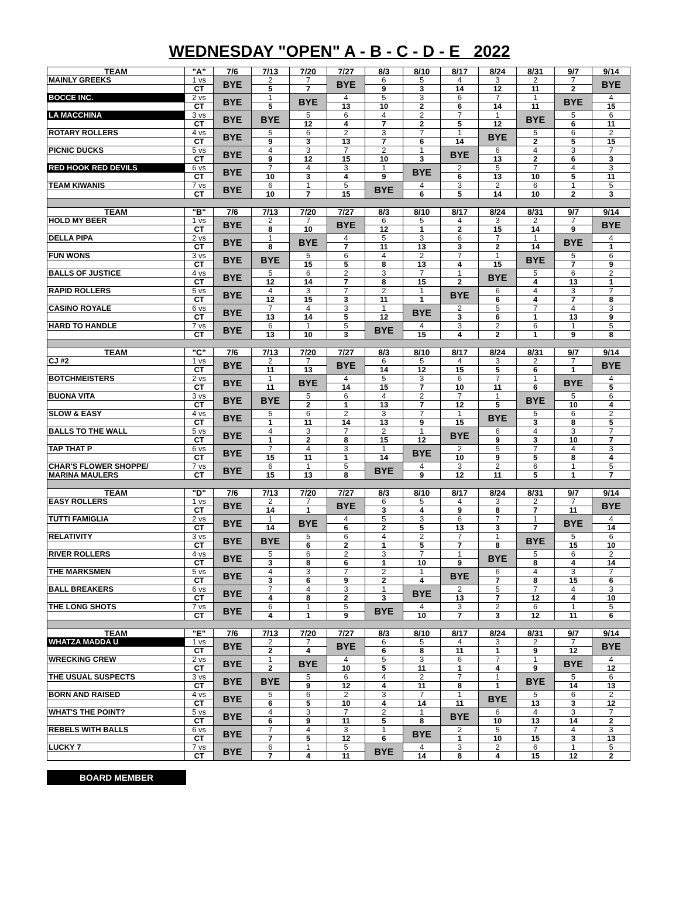WEDNESDAY "OPEN" A - B - C - D - E 2022
| TEAM | "A" | 7/6 | 7/13 | 7/20 | 7/27 | 8/3 | 8/10 | 8/17 | 8/24 | 8/31 | 9/7 | 9/14 |
| --- | --- | --- | --- | --- | --- | --- | --- | --- | --- | --- | --- | --- |
| MAINLY GREEKS | 1 vs | BYE | 2 | 7 | BYE | 6 | 5 | 4 | 3 | 2 | 7 | BYE |
| | CT | | 5 | 7 | | 9 | 3 | 14 | 12 | 11 | 2 | |
| BOCCE INC. | 2 vs | BYE | 1 | BYE | 4 | 5 | 3 | 6 | 7 | 1 | BYE | 4 |
| | CT | | 5 | | 13 | 10 | 2 | 6 | 14 | 11 | | 15 |
| LA MACCHINA | 3 vs | BYE | BYE | 5 | 6 | 4 | 2 | 7 | 1 | BYE | 5 | 6 |
| | CT | | | 12 | 4 | 7 | 2 | 5 | 12 | | 6 | 11 |
| ROTARY ROLLERS | 4 vs | BYE | 5 | 6 | 2 | 3 | 7 | 1 | BYE | 5 | 6 | 2 |
| | CT | | 9 | 3 | 13 | 7 | 6 | 14 | | 2 | 5 | 15 |
| PICNIC DUCKS | 5 vs | BYE | 4 | 3 | 7 | 2 | 1 | BYE | 6 | 4 | 3 | 7 |
| | CT | | 9 | 12 | 15 | 10 | 3 | | 13 | 2 | 6 | 3 |
| RED HOOK RED DEVILS | 6 vs | BYE | 7 | 4 | 3 | 1 | BYE | 2 | 5 | 7 | 4 | 3 |
| | CT | | 10 | 3 | 4 | 9 | | 6 | 13 | 10 | 5 | 11 |
| TEAM KIWANIS | 7 vs | BYE | 6 | 1 | 5 | BYE | 4 | 3 | 2 | 6 | 1 | 5 |
| | CT | | 10 | 7 | 15 | | 6 | 5 | 14 | 10 | 2 | 3 |
| TEAM | "B" | 7/6 | 7/13 | 7/20 | 7/27 | 8/3 | 8/10 | 8/17 | 8/24 | 8/31 | 9/7 | 9/14 |
| HOLD MY BEER | 1 vs | BYE | 2 | 7 | BYE | 6 | 5 | 4 | 3 | 2 | 7 | BYE |
| | CT | | 8 | 10 | | 12 | 1 | 2 | 15 | 14 | 9 | |
| DELLA PIPA | 2 vs | BYE | 1 | BYE | 4 | 5 | 3 | 6 | 7 | 1 | BYE | 4 |
| | CT | | 8 | | 7 | 11 | 13 | 3 | 2 | 14 | | 1 |
| FUN WONS | 3 vs | BYE | BYE | 5 | 6 | 4 | 2 | 7 | 1 | BYE | 5 | 6 |
| | CT | | | 15 | 5 | 8 | 13 | 4 | 15 | | 7 | 9 |
| BALLS OF JUSTICE | 4 vs | BYE | 5 | 6 | 2 | 3 | 7 | 1 | BYE | 5 | 6 | 2 |
| | CT | | 12 | 14 | 7 | 8 | 15 | 2 | | 4 | 13 | 1 |
| RAPID ROLLERS | 5 vs | BYE | 4 | 3 | 7 | 2 | 1 | BYE | 6 | 4 | 3 | 7 |
| | CT | | 12 | 15 | 3 | 11 | 1 | | 6 | 4 | 7 | 8 |
| CASINO ROYALE | 6 vs | BYE | 7 | 4 | 3 | 1 | BYE | 2 | 5 | 7 | 4 | 3 |
| | CT | | 13 | 14 | 5 | 12 | | 3 | 6 | 1 | 13 | 9 |
| HARD TO HANDLE | 7 vs | BYE | 6 | 1 | 5 | BYE | 4 | 3 | 2 | 6 | 1 | 5 |
| | CT | | 13 | 10 | 3 | | 15 | 4 | 2 | 1 | 9 | 8 |
| TEAM | "C" | 7/6 | 7/13 | 7/20 | 7/27 | 8/3 | 8/10 | 8/17 | 8/24 | 8/31 | 9/7 | 9/14 |
| CJ #2 | 1 vs | BYE | 2 | 7 | BYE | 6 | 5 | 4 | 3 | 2 | 7 | BYE |
| | CT | | 11 | 13 | | 14 | 12 | 15 | 5 | 6 | 1 | |
| BOTCHMEISTERS | 2 vs | BYE | 1 | BYE | 4 | 5 | 3 | 6 | 7 | 1 | BYE | 4 |
| | CT | | 11 | | 14 | 15 | 7 | 10 | 11 | 6 | | 5 |
| BUONA VITA | 3 vs | BYE | BYE | 5 | 6 | 4 | 2 | 7 | 1 | BYE | 5 | 6 |
| | CT | | | 2 | 1 | 13 | 7 | 12 | 5 | | 10 | 4 |
| SLOW & EASY | 4 vs | BYE | 5 | 6 | 2 | 3 | 7 | 1 | BYE | 5 | 6 | 2 |
| | CT | | 1 | 11 | 14 | 13 | 9 | 15 | | 3 | 8 | 5 |
| BALLS TO THE WALL | 5 vs | BYE | 4 | 3 | 7 | 2 | 1 | BYE | 6 | 4 | 3 | 7 |
| | CT | | 1 | 2 | 8 | 15 | 12 | | 9 | 3 | 10 | 7 |
| TAP THAT P | 6 vs | BYE | 7 | 4 | 3 | 1 | BYE | 2 | 5 | 7 | 4 | 3 |
| | CT | | 15 | 11 | 1 | 14 | | 10 | 9 | 5 | 8 | 4 |
| CHAR'S FLOWER SHOPPE/ | 7 vs | BYE | 6 | 1 | 5 | BYE | 4 | 3 | 2 | 6 | 1 | 5 |
| MARINA MAULERS | CT | | 15 | 13 | 8 | | 9 | 12 | 11 | 5 | 1 | 7 |
| TEAM | "D" | 7/6 | 7/13 | 7/20 | 7/27 | 8/3 | 8/10 | 8/17 | 8/24 | 8/31 | 9/7 | 9/14 |
| EASY ROLLERS | 1 vs | BYE | 2 | 7 | BYE | 6 | 5 | 4 | 3 | 2 | 7 | BYE |
| | CT | | 14 | 1 | | 3 | 4 | 9 | 8 | 7 | 11 | |
| TUTTI FAMIGLIA | 2 vs | BYE | 1 | BYE | 4 | 5 | 3 | 6 | 7 | 1 | BYE | 4 |
| | CT | | 14 | | 6 | 2 | 5 | 13 | 3 | 7 | | 14 |
| RELATIVITY | 3 vs | BYE | BYE | 5 | 6 | 4 | 2 | 7 | 1 | BYE | 5 | 6 |
| | CT | | | 6 | 2 | 1 | 5 | 7 | 8 | | 15 | 10 |
| RIVER ROLLERS | 4 vs | BYE | 5 | 6 | 2 | 3 | 7 | 1 | BYE | 5 | 6 | 2 |
| | CT | | 3 | 8 | 6 | 1 | 10 | 9 | | 8 | 4 | 14 |
| THE MARKSMEN | 5 vs | BYE | 4 | 3 | 7 | 2 | 1 | BYE | 6 | 4 | 3 | 7 |
| | CT | | 3 | 6 | 9 | 2 | 4 | | 7 | 8 | 15 | 6 |
| BALL BREAKERS | 6 vs | BYE | 7 | 4 | 3 | 1 | BYE | 2 | 5 | 7 | 4 | 3 |
| | CT | | 4 | 8 | 2 | 3 | | 13 | 7 | 12 | 4 | 10 |
| THE LONG SHOTS | 7 vs | BYE | 6 | 1 | 5 | BYE | 4 | 3 | 2 | 6 | 1 | 5 |
| | CT | | 4 | 1 | 9 | | 10 | 7 | 3 | 12 | 11 | 6 |
| TEAM | "E" | 7/6 | 7/13 | 7/20 | 7/27 | 8/3 | 8/10 | 8/17 | 8/24 | 8/31 | 9/7 | 9/14 |
| WHATZA MADDA U | 1 vs | BYE | 2 | 7 | BYE | 6 | 5 | 4 | 3 | 2 | 7 | BYE |
| | CT | | 2 | 4 | | 6 | 8 | 11 | 1 | 9 | 12 | |
| WRECKING CREW | 2 vs | BYE | 1 | BYE | 4 | 5 | 3 | 6 | 7 | 1 | BYE | 4 |
| | CT | | 2 | | 10 | 5 | 11 | 1 | 4 | 9 | | 12 |
| THE USUAL SUSPECTS | 3 vs | BYE | BYE | 5 | 6 | 4 | 2 | 7 | 1 | BYE | 5 | 6 |
| | CT | | | 9 | 12 | 4 | 11 | 8 | 1 | | 14 | 13 |
| BORN AND RAISED | 4 vs | BYE | 5 | 6 | 2 | 3 | 7 | 1 | BYE | 5 | 6 | 2 |
| | CT | | 6 | 5 | 10 | 4 | 14 | 11 | | 13 | 3 | 12 |
| WHAT'S THE POINT? | 5 vs | BYE | 4 | 3 | 7 | 2 | 1 | BYE | 6 | 4 | 3 | 7 |
| | CT | | 6 | 9 | 11 | 5 | 8 | | 10 | 13 | 14 | 2 |
| REBELS WITH BALLS | 6 vs | BYE | 7 | 4 | 3 | 1 | BYE | 2 | 5 | 7 | 4 | 3 |
| | CT | | 7 | 5 | 12 | 6 | | 1 | 10 | 15 | 3 | 13 |
| LUCKY 7 | 7 vs | BYE | 6 | 1 | 5 | BYE | 4 | 3 | 2 | 6 | 1 | 5 |
| | CT | | 7 | 4 | 11 | | 14 | 8 | 4 | 15 | 12 | 2 |
BOARD MEMBER